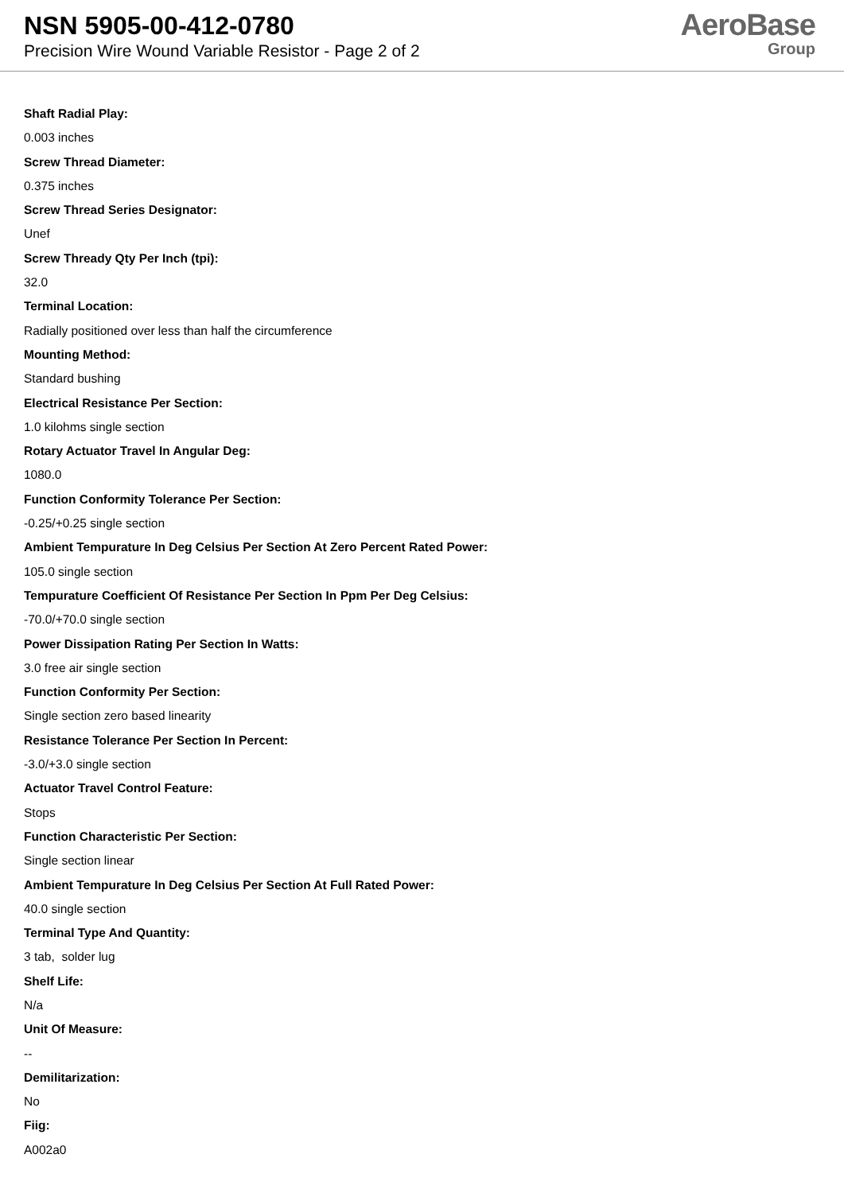NSN 5905-00-412-0780
Precision Wire Wound Variable Resistor - Page 2 of 2
AeroBase
Group
Shaft Radial Play:
0.003 inches
Screw Thread Diameter:
0.375 inches
Screw Thread Series Designator:
Unef
Screw Thready Qty Per Inch (tpi):
32.0
Terminal Location:
Radially positioned over less than half the circumference
Mounting Method:
Standard bushing
Electrical Resistance Per Section:
1.0 kilohms single section
Rotary Actuator Travel In Angular Deg:
1080.0
Function Conformity Tolerance Per Section:
-0.25/+0.25 single section
Ambient Tempurature In Deg Celsius Per Section At Zero Percent Rated Power:
105.0 single section
Tempurature Coefficient Of Resistance Per Section In Ppm Per Deg Celsius:
-70.0/+70.0 single section
Power Dissipation Rating Per Section In Watts:
3.0 free air single section
Function Conformity Per Section:
Single section zero based linearity
Resistance Tolerance Per Section In Percent:
-3.0/+3.0 single section
Actuator Travel Control Feature:
Stops
Function Characteristic Per Section:
Single section linear
Ambient Tempurature In Deg Celsius Per Section At Full Rated Power:
40.0 single section
Terminal Type And Quantity:
3 tab, solder lug
Shelf Life:
N/a
Unit Of Measure:
--
Demilitarization:
No
Fiig:
A002a0